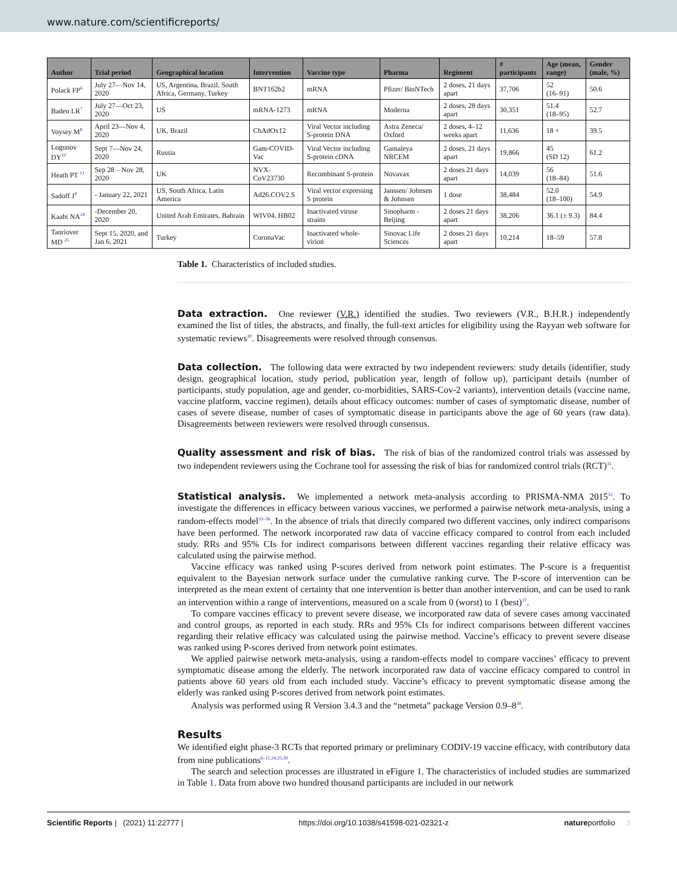www.nature.com/scientificreports/
| Author | Trial period | Geographical location | Intervention | Vaccine type | Pharma | Regiment | # participants | Age (mean, range) | Gender (male, %) |
| --- | --- | --- | --- | --- | --- | --- | --- | --- | --- |
| Polack FP<sup>6</sup> | July 27—Nov 14, 2020 | US, Argentina, Brazil, South Africa, Germany, Turkey | BNT162b2 | mRNA | Pfizer/ BioNTech | 2 doses, 21 days apart | 37,706 | 52 (16–91) | 50.6 |
| Baden LR<sup>7</sup> | July 27—Oct 23, 2020 | US | mRNA-1273 | mRNA | Moderna | 2 doses, 28 days apart | 30,351 | 51.4 (18–95) | 52.7 |
| Voysey M<sup>8</sup> | April 23—Nov 4, 2020 | UK, Brazil | ChAdOx12 | Viral Vector including S-protein DNA | Astra Zeneca/ Oxford | 2 doses, 4–12 weeks apart | 11,636 | 18 + | 39.5 |
| Logunov DY<sup>10</sup> | Sept 7—Nov 24, 2020 | Russia | Gam-COVID-Vac | Viral Vector including S-protein cDNA | Gamaleya NRCEM | 2 doses, 21 days apart | 19,866 | 45 (SD 12) | 61.2 |
| Heath PT <sup>11</sup> | Sep 28 – Nov 28, 2020 | UK | NVX-CoV23730 | Recombinant S-protein | Novavax | 2 doses 21 days apart | 14,039 | 56 (18–84) | 51.6 |
| Sadoff J<sup>9</sup> | - January 22, 2021 | US, South Africa, Latin America | Ad26.COV2.S | Viral vector expressing S protein | Janssen/ Johnsen & Johnsen | 1 dose | 38,484 | 52.0 (18–100) | 54.9 |
| Kaabi NA<sup>24</sup> | -December 20, 2020 | United Arab Emirates, Bahrain | WIV04, HB02 | Inactivated viruse strains | Sinopharm -Beijing | 2 doses 21 days apart | 38,206 | 36.1 (± 9.3) | 84.4 |
| Tanriover MD <sup>25</sup> | Sept 15, 2020, and Jan 6, 2021 | Turkey | CoronaVac | Inactivated whole-virion | Sinovac Life Sciences | 2 doses 21 days apart | 10,214 | 18–59 | 57.8 |
Table 1. Characteristics of included studies.
Data extraction.
One reviewer (V.R.) identified the studies. Two reviewers (V.R., B.H.R.) independently examined the list of titles, the abstracts, and finally, the full-text articles for eligibility using the Rayyan web software for systematic reviews<sup>30</sup>. Disagreements were resolved through consensus.
Data collection.
The following data were extracted by two independent reviewers: study details (identifier, study design, geographical location, study period, publication year, length of follow up), participant details (number of participants, study population, age and gender, co-morbidities, SARS-Cov-2 variants), intervention details (vaccine name, vaccine platform, vaccine regimen), details about efficacy outcomes: number of cases of symptomatic disease, number of cases of severe disease, number of cases of symptomatic disease in participants above the age of 60 years (raw data). Disagreements between reviewers were resolved through consensus.
Quality assessment and risk of bias.
The risk of bias of the randomized control trials was assessed by two independent reviewers using the Cochrane tool for assessing the risk of bias for randomized control trials (RCT)<sup>31</sup>.
Statistical analysis.
We implemented a network meta-analysis according to PRISMA-NMA 2015<sup>32</sup>. To investigate the differences in efficacy between various vaccines, we performed a pairwise network meta-analysis, using a random-effects model<sup>33–36</sup>. In the absence of trials that directly compared two different vaccines, only indirect comparisons have been performed. The network incorporated raw data of vaccine efficacy compared to control from each included study. RRs and 95% CIs for indirect comparisons between different vaccines regarding their relative efficacy was calculated using the pairwise method.
Vaccine efficacy was ranked using P-scores derived from network point estimates. The P-score is a frequentist equivalent to the Bayesian network surface under the cumulative ranking curve. The P-score of intervention can be interpreted as the mean extent of certainty that one intervention is better than another intervention, and can be used to rank an intervention within a range of interventions, measured on a scale from 0 (worst) to 1 (best)<sup>37</sup>.
To compare vaccines efficacy to prevent severe disease, we incorporated raw data of severe cases among vaccinated and control groups, as reported in each study. RRs and 95% CIs for indirect comparisons between different vaccines regarding their relative efficacy was calculated using the pairwise method. Vaccine’s efficacy to prevent severe disease was ranked using P-scores derived from network point estimates.
We applied pairwise network meta-analysis, using a random-effects model to compare vaccines’ efficacy to prevent symptomatic disease among the elderly. The network incorporated raw data of vaccine efficacy compared to control in patients above 60 years old from each included study. Vaccine’s efficacy to prevent symptomatic disease among the elderly was ranked using P-scores derived from network point estimates.
Analysis was performed using R Version 3.4.3 and the “netmeta” package Version 0.9–8<sup>38</sup>.
Results
We identified eight phase-3 RCTs that reported primary or preliminary CODIV-19 vaccine efficacy, with contributory data from nine publications<sup>6–11,24,25,39</sup>.
The search and selection processes are illustrated in eFigure 1. The characteristics of included studies are summarized in Table 1. Data from above two hundred thousand participants are included in our network
Scientific Reports | (2021) 11:22777 | https://doi.org/10.1038/s41598-021-02321-z natureportfolio 3